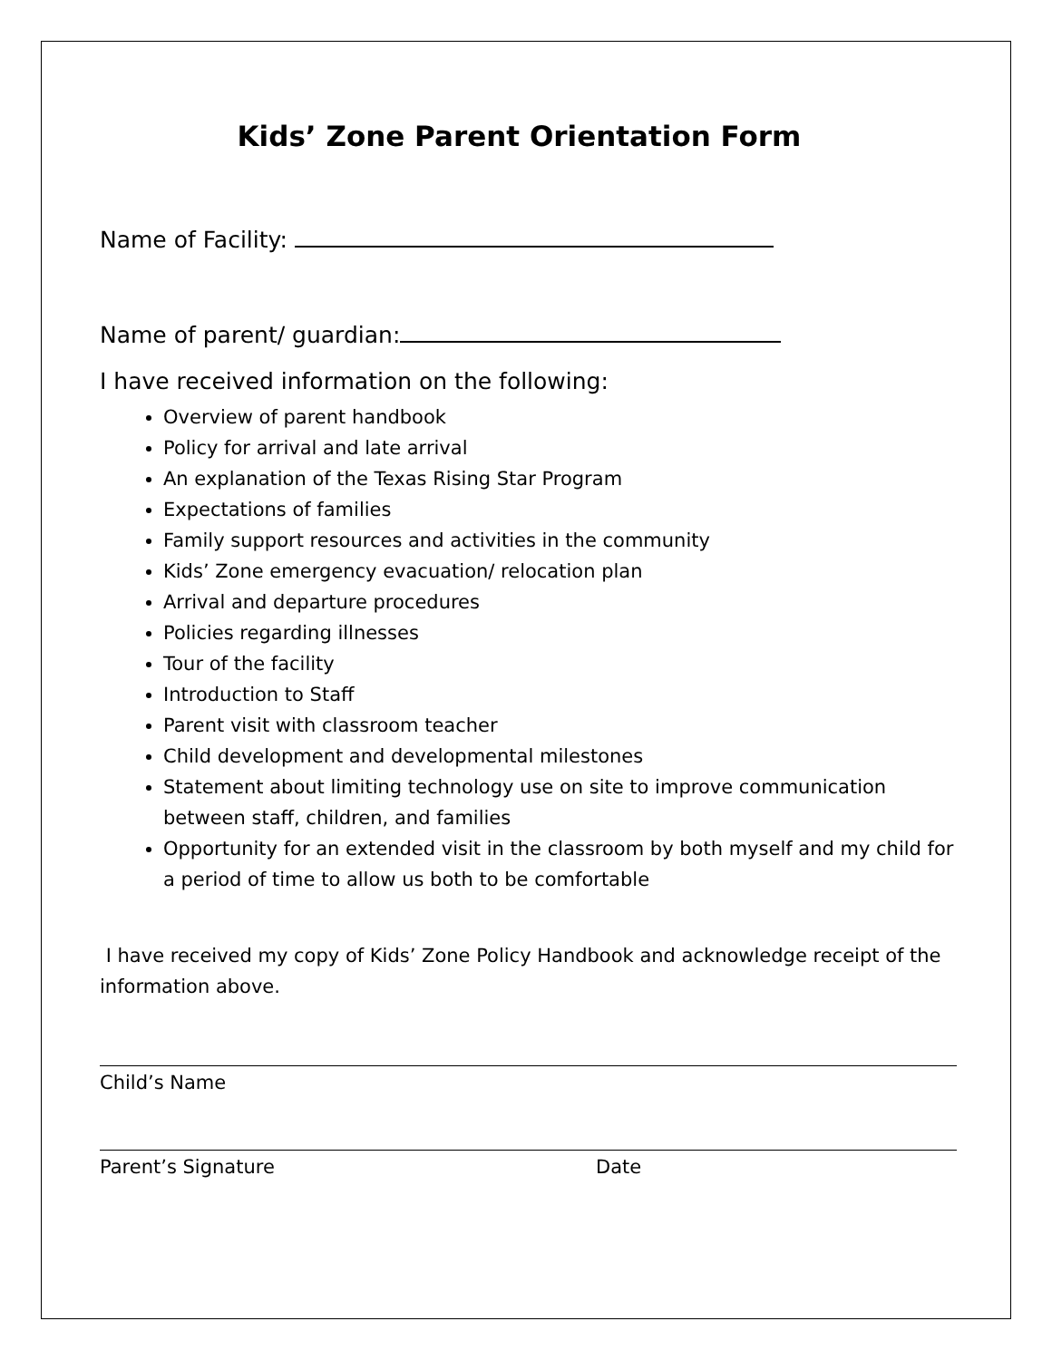Kids’ Zone Parent Orientation Form
Name of Facility:
Name of parent/ guardian:
I have received information on the following:
Overview of parent handbook
Policy for arrival and late arrival
An explanation of the Texas Rising Star Program
Expectations of families
Family support resources and activities in the community
Kids’ Zone emergency evacuation/ relocation plan
Arrival and departure procedures
Policies regarding illnesses
Tour of the facility
Introduction to Staff
Parent visit with classroom teacher
Child development and developmental milestones
Statement about limiting technology use on site to improve communication between staff, children, and families
Opportunity for an extended visit in the classroom by both myself and my child for a period of time to allow us both to be comfortable
I have received my copy of Kids’ Zone Policy Handbook and acknowledge receipt of the information above.
Child’s Name
Parent’s Signature Date